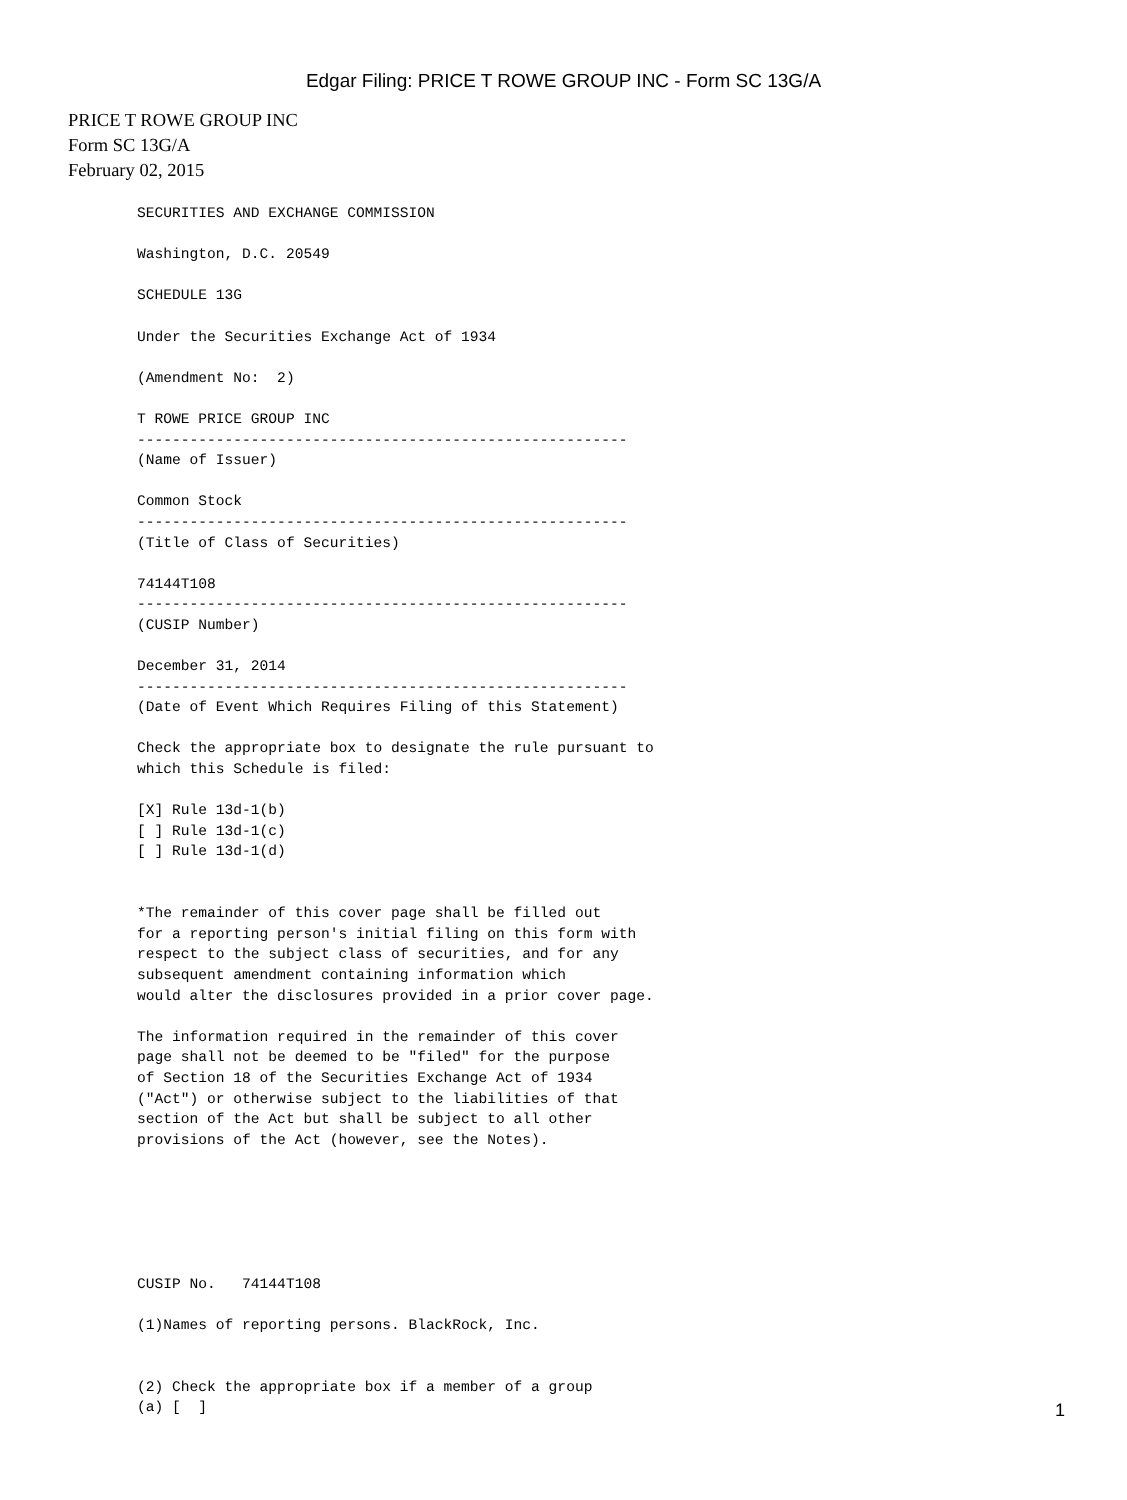Edgar Filing: PRICE T ROWE GROUP INC - Form SC 13G/A
PRICE T ROWE GROUP INC
Form SC 13G/A
February 02, 2015
SECURITIES AND EXCHANGE COMMISSION

Washington, D.C. 20549

SCHEDULE 13G

Under the Securities Exchange Act of 1934

(Amendment No:  2)

T ROWE PRICE GROUP INC
--------------------------------------------------------
(Name of Issuer)

Common Stock
--------------------------------------------------------
(Title of Class of Securities)

74144T108
--------------------------------------------------------
(CUSIP Number)

December 31, 2014
--------------------------------------------------------
(Date of Event Which Requires Filing of this Statement)

Check the appropriate box to designate the rule pursuant to
which this Schedule is filed:

[X] Rule 13d-1(b)
[ ] Rule 13d-1(c)
[ ] Rule 13d-1(d)


*The remainder of this cover page shall be filled out
for a reporting person's initial filing on this form with
respect to the subject class of securities, and for any
subsequent amendment containing information which
would alter the disclosures provided in a prior cover page.

The information required in the remainder of this cover
page shall not be deemed to be "filed" for the purpose
of Section 18 of the Securities Exchange Act of 1934
("Act") or otherwise subject to the liabilities of that
section of the Act but shall be subject to all other
provisions of the Act (however, see the Notes).






CUSIP No.   74144T108

(1)Names of reporting persons. BlackRock, Inc.


(2) Check the appropriate box if a member of a group
(a) [  ]
1